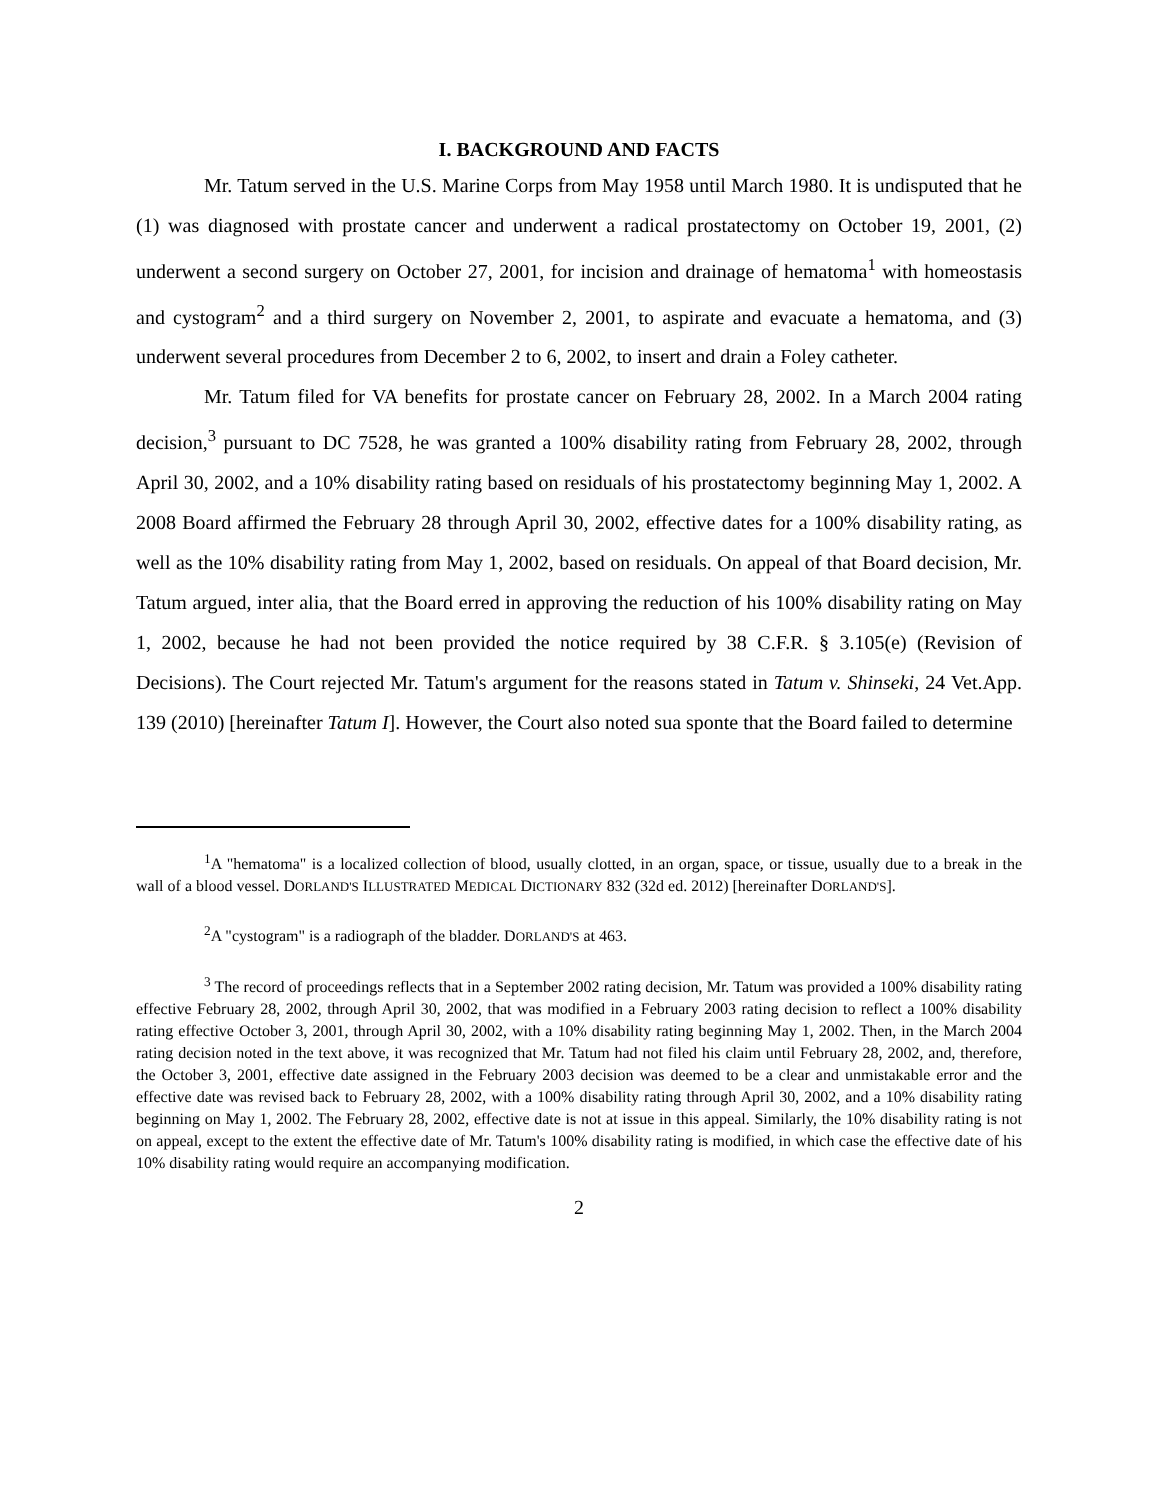I. BACKGROUND AND FACTS
Mr. Tatum served in the U.S. Marine Corps from May 1958 until March 1980. It is undisputed that he (1) was diagnosed with prostate cancer and underwent a radical prostatectomy on October 19, 2001, (2) underwent a second surgery on October 27, 2001, for incision and drainage of hematoma<sup>1</sup> with homeostasis and cystogram<sup>2</sup> and a third surgery on November 2, 2001, to aspirate and evacuate a hematoma, and (3) underwent several procedures from December 2 to 6, 2002, to insert and drain a Foley catheter.
Mr. Tatum filed for VA benefits for prostate cancer on February 28, 2002. In a March 2004 rating decision,<sup>3</sup> pursuant to DC 7528, he was granted a 100% disability rating from February 28, 2002, through April 30, 2002, and a 10% disability rating based on residuals of his prostatectomy beginning May 1, 2002. A 2008 Board affirmed the February 28 through April 30, 2002, effective dates for a 100% disability rating, as well as the 10% disability rating from May 1, 2002, based on residuals. On appeal of that Board decision, Mr. Tatum argued, inter alia, that the Board erred in approving the reduction of his 100% disability rating on May 1, 2002, because he had not been provided the notice required by 38 C.F.R. § 3.105(e) (Revision of Decisions). The Court rejected Mr. Tatum's argument for the reasons stated in Tatum v. Shinseki, 24 Vet.App. 139 (2010) [hereinafter Tatum I]. However, the Court also noted sua sponte that the Board failed to determine
<sup>1</sup> A "hematoma" is a localized collection of blood, usually clotted, in an organ, space, or tissue, usually due to a break in the wall of a blood vessel. DORLAND'S ILLUSTRATED MEDICAL DICTIONARY 832 (32d ed. 2012) [hereinafter DORLAND'S].
<sup>2</sup> A "cystogram" is a radiograph of the bladder. DORLAND'S at 463.
<sup>3</sup> The record of proceedings reflects that in a September 2002 rating decision, Mr. Tatum was provided a 100% disability rating effective February 28, 2002, through April 30, 2002, that was modified in a February 2003 rating decision to reflect a 100% disability rating effective October 3, 2001, through April 30, 2002, with a 10% disability rating beginning May 1, 2002. Then, in the March 2004 rating decision noted in the text above, it was recognized that Mr. Tatum had not filed his claim until February 28, 2002, and, therefore, the October 3, 2001, effective date assigned in the February 2003 decision was deemed to be a clear and unmistakable error and the effective date was revised back to February 28, 2002, with a 100% disability rating through April 30, 2002, and a 10% disability rating beginning on May 1, 2002. The February 28, 2002, effective date is not at issue in this appeal. Similarly, the 10% disability rating is not on appeal, except to the extent the effective date of Mr. Tatum's 100% disability rating is modified, in which case the effective date of his 10% disability rating would require an accompanying modification.
2